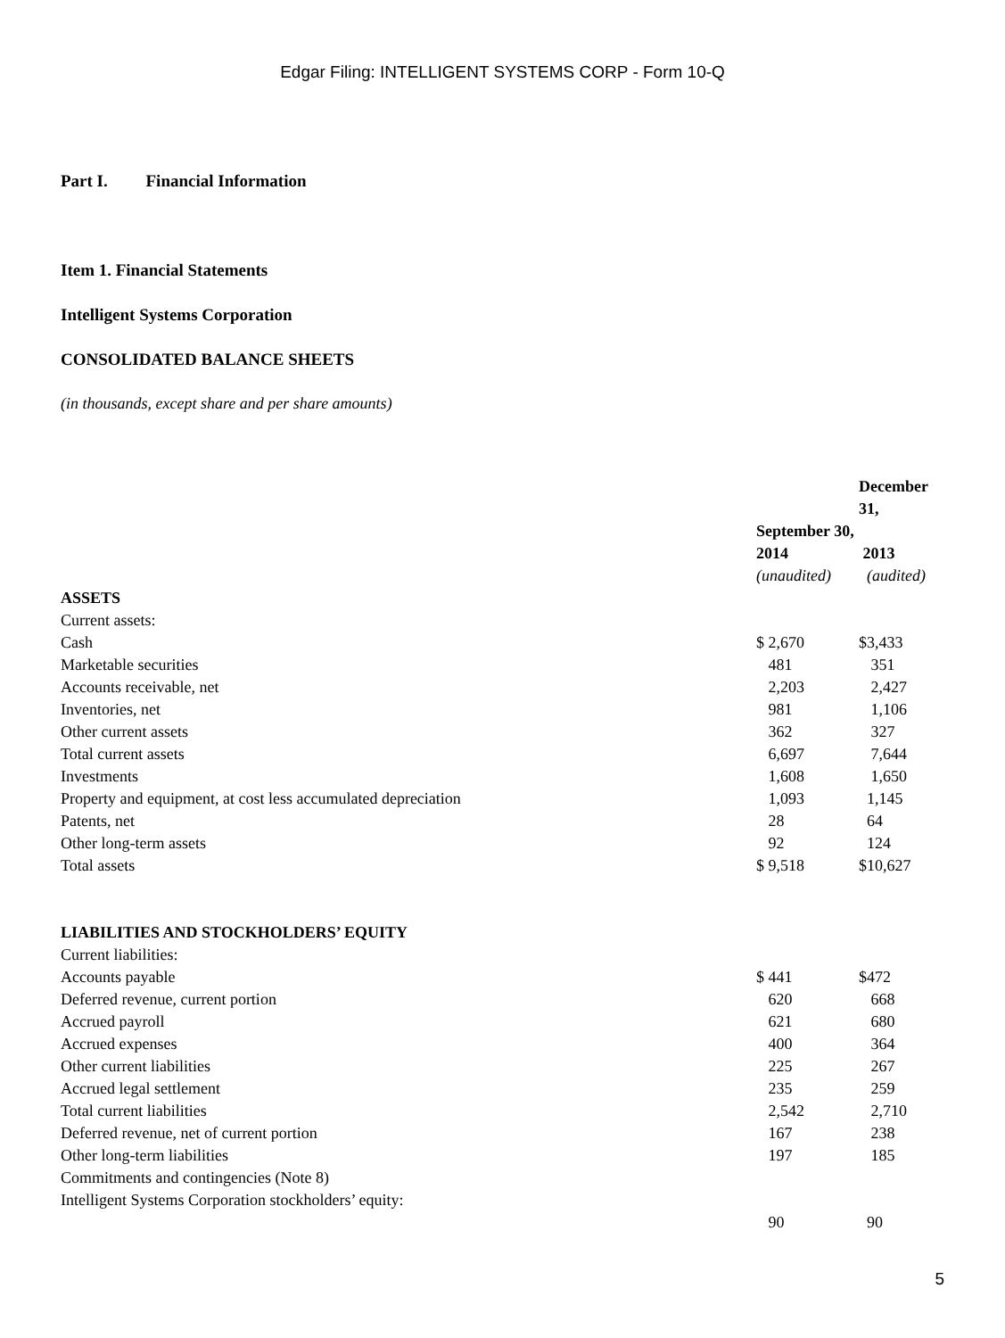Edgar Filing: INTELLIGENT SYSTEMS CORP - Form 10-Q
Part I. Financial Information
Item 1. Financial Statements
Intelligent Systems Corporation
CONSOLIDATED BALANCE SHEETS
(in thousands, except share and per share amounts)
| | September 30, 2014 | December 31, 2013 |
| --- | --- | --- |
| | (unaudited) | (audited) |
| ASSETS | | |
| Current assets: | | |
| Cash | $ 2,670 | $3,433 |
| Marketable securities | 481 | 351 |
| Accounts receivable, net | 2,203 | 2,427 |
| Inventories, net | 981 | 1,106 |
| Other current assets | 362 | 327 |
| Total current assets | 6,697 | 7,644 |
| Investments | 1,608 | 1,650 |
| Property and equipment, at cost less accumulated depreciation | 1,093 | 1,145 |
| Patents, net | 28 | 64 |
| Other long-term assets | 92 | 124 |
| Total assets | $ 9,518 | $10,627 |
| LIABILITIES AND STOCKHOLDERS’ EQUITY | | |
| Current liabilities: | | |
| Accounts payable | $ 441 | $472 |
| Deferred revenue, current portion | 620 | 668 |
| Accrued payroll | 621 | 680 |
| Accrued expenses | 400 | 364 |
| Other current liabilities | 225 | 267 |
| Accrued legal settlement | 235 | 259 |
| Total current liabilities | 2,542 | 2,710 |
| Deferred revenue, net of current portion | 167 | 238 |
| Other long-term liabilities | 197 | 185 |
| Commitments and contingencies (Note 8) | | |
| Intelligent Systems Corporation stockholders’ equity: | | |
| | 90 | 90 |
5